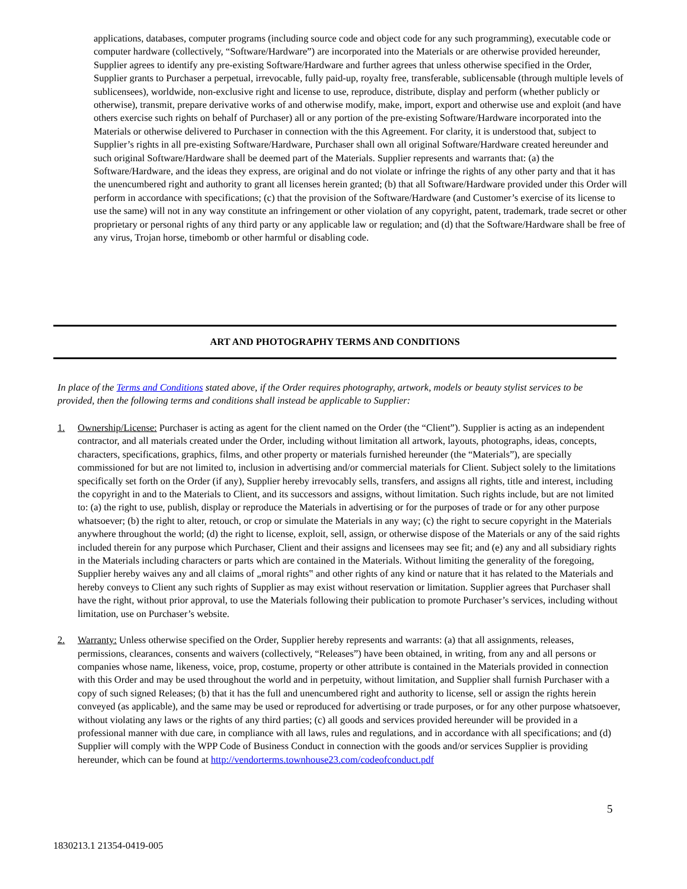applications, databases, computer programs (including source code and object code for any such programming), executable code or computer hardware (collectively, “Software/Hardware”) are incorporated into the Materials or are otherwise provided hereunder, Supplier agrees to identify any pre-existing Software/Hardware and further agrees that unless otherwise specified in the Order, Supplier grants to Purchaser a perpetual, irrevocable, fully paid-up, royalty free, transferable, sublicensable (through multiple levels of sublicensees), worldwide, non-exclusive right and license to use, reproduce, distribute, display and perform (whether publicly or otherwise), transmit, prepare derivative works of and otherwise modify, make, import, export and otherwise use and exploit (and have others exercise such rights on behalf of Purchaser) all or any portion of the pre-existing Software/Hardware incorporated into the Materials or otherwise delivered to Purchaser in connection with the this Agreement. For clarity, it is understood that, subject to Supplier’s rights in all pre-existing Software/Hardware, Purchaser shall own all original Software/Hardware created hereunder and such original Software/Hardware shall be deemed part of the Materials. Supplier represents and warrants that: (a) the Software/Hardware, and the ideas they express, are original and do not violate or infringe the rights of any other party and that it has the unencumbered right and authority to grant all licenses herein granted; (b) that all Software/Hardware provided under this Order will perform in accordance with specifications; (c) that the provision of the Software/Hardware (and Customer’s exercise of its license to use the same) will not in any way constitute an infringement or other violation of any copyright, patent, trademark, trade secret or other proprietary or personal rights of any third party or any applicable law or regulation; and (d) that the Software/Hardware shall be free of any virus, Trojan horse, timebomb or other harmful or disabling code.
ART AND PHOTOGRAPHY TERMS AND CONDITIONS
In place of the Terms and Conditions stated above, if the Order requires photography, artwork, models or beauty stylist services to be provided, then the following terms and conditions shall instead be applicable to Supplier:
1. Ownership/License: Purchaser is acting as agent for the client named on the Order (the “Client”). Supplier is acting as an independent contractor, and all materials created under the Order, including without limitation all artwork, layouts, photographs, ideas, concepts, characters, specifications, graphics, films, and other property or materials furnished hereunder (the “Materials”), are specially commissioned for but are not limited to, inclusion in advertising and/or commercial materials for Client. Subject solely to the limitations specifically set forth on the Order (if any), Supplier hereby irrevocably sells, transfers, and assigns all rights, title and interest, including the copyright in and to the Materials to Client, and its successors and assigns, without limitation. Such rights include, but are not limited to: (a) the right to use, publish, display or reproduce the Materials in advertising or for the purposes of trade or for any other purpose whatsoever; (b) the right to alter, retouch, or crop or simulate the Materials in any way; (c) the right to secure copyright in the Materials anywhere throughout the world; (d) the right to license, exploit, sell, assign, or otherwise dispose of the Materials or any of the said rights included therein for any purpose which Purchaser, Client and their assigns and licensees may see fit; and (e) any and all subsidiary rights in the Materials including characters or parts which are contained in the Materials. Without limiting the generality of the foregoing, Supplier hereby waives any and all claims of „moral rights‟ and other rights of any kind or nature that it has related to the Materials and hereby conveys to Client any such rights of Supplier as may exist without reservation or limitation. Supplier agrees that Purchaser shall have the right, without prior approval, to use the Materials following their publication to promote Purchaser’s services, including without limitation, use on Purchaser’s website.
2. Warranty: Unless otherwise specified on the Order, Supplier hereby represents and warrants: (a) that all assignments, releases, permissions, clearances, consents and waivers (collectively, “Releases”) have been obtained, in writing, from any and all persons or companies whose name, likeness, voice, prop, costume, property or other attribute is contained in the Materials provided in connection with this Order and may be used throughout the world and in perpetuity, without limitation, and Supplier shall furnish Purchaser with a copy of such signed Releases; (b) that it has the full and unencumbered right and authority to license, sell or assign the rights herein conveyed (as applicable), and the same may be used or reproduced for advertising or trade purposes, or for any other purpose whatsoever, without violating any laws or the rights of any third parties; (c) all goods and services provided hereunder will be provided in a professional manner with due care, in compliance with all laws, rules and regulations, and in accordance with all specifications; and (d) Supplier will comply with the WPP Code of Business Conduct in connection with the goods and/or services Supplier is providing hereunder, which can be found at http://vendorterms.townhouse23.com/codeofconduct.pdf
5
1830213.1 21354-0419-005